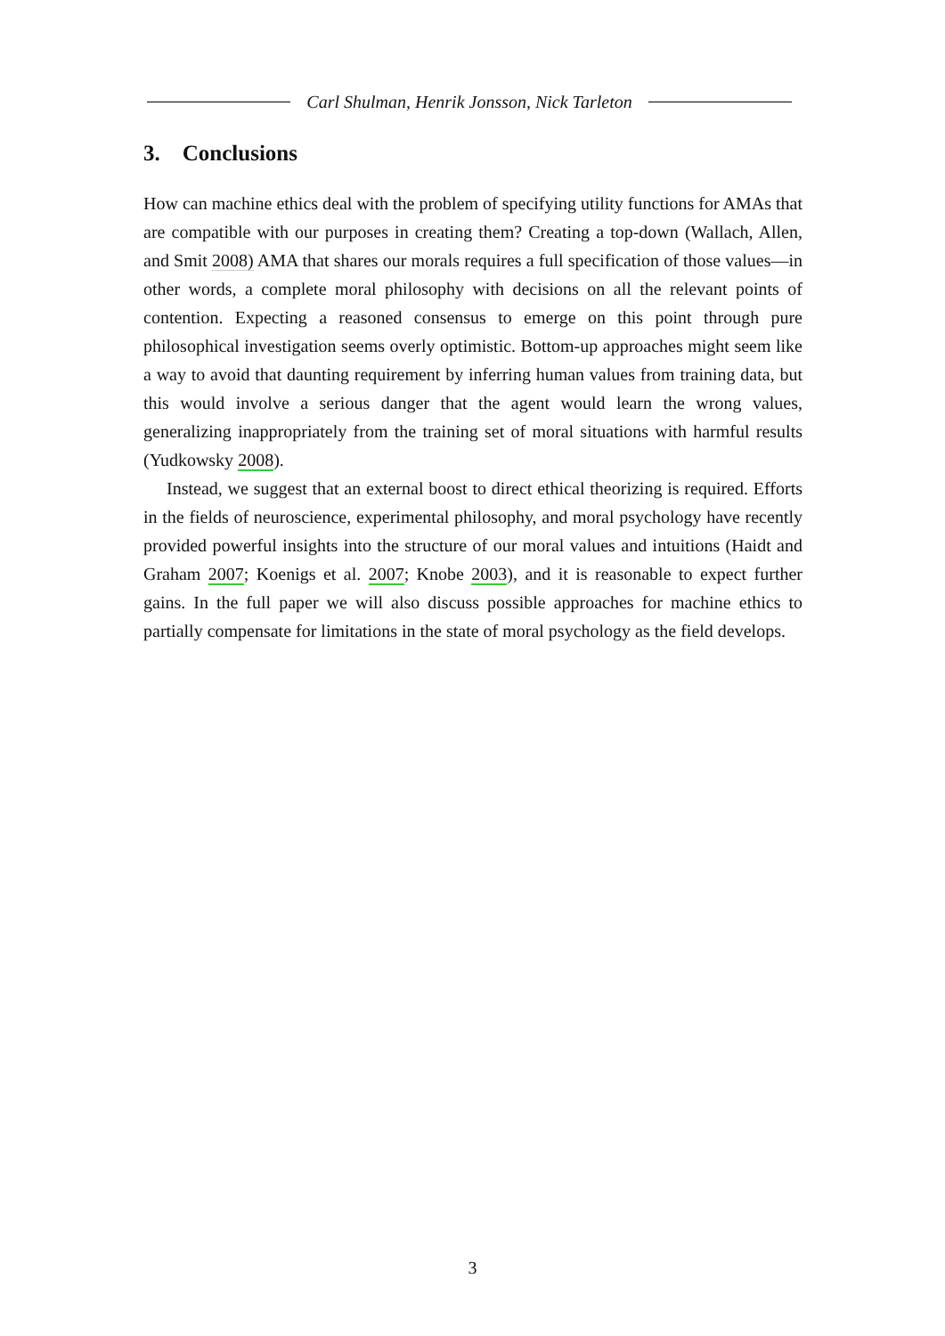Carl Shulman, Henrik Jonsson, Nick Tarleton
3. Conclusions
How can machine ethics deal with the problem of specifying utility functions for AMAs that are compatible with our purposes in creating them? Creating a top-down (Wallach, Allen, and Smit 2008) AMA that shares our morals requires a full specification of those values—in other words, a complete moral philosophy with decisions on all the relevant points of contention. Expecting a reasoned consensus to emerge on this point through pure philosophical investigation seems overly optimistic. Bottom-up approaches might seem like a way to avoid that daunting requirement by inferring human values from training data, but this would involve a serious danger that the agent would learn the wrong values, generalizing inappropriately from the training set of moral situations with harmful results (Yudkowsky 2008).
Instead, we suggest that an external boost to direct ethical theorizing is required. Efforts in the fields of neuroscience, experimental philosophy, and moral psychology have recently provided powerful insights into the structure of our moral values and intuitions (Haidt and Graham 2007; Koenigs et al. 2007; Knobe 2003), and it is reasonable to expect further gains. In the full paper we will also discuss possible approaches for machine ethics to partially compensate for limitations in the state of moral psychology as the field develops.
3